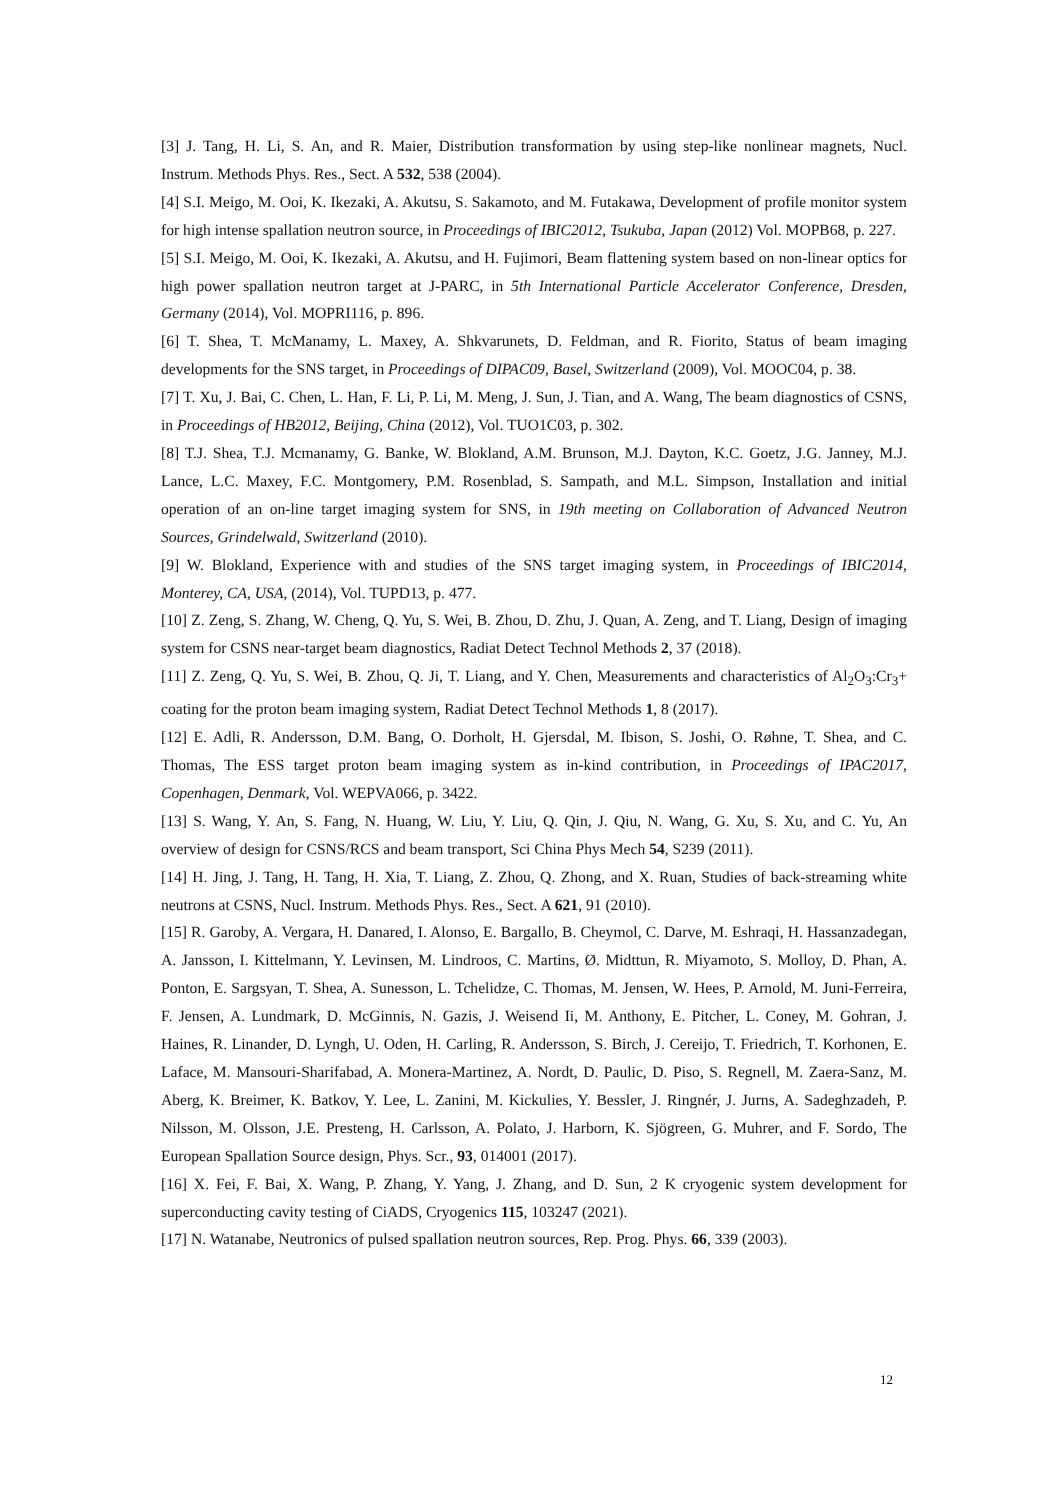[3] J. Tang, H. Li, S. An, and R. Maier, Distribution transformation by using step-like nonlinear magnets, Nucl. Instrum. Methods Phys. Res., Sect. A 532, 538 (2004).
[4] S.I. Meigo, M. Ooi, K. Ikezaki, A. Akutsu, S. Sakamoto, and M. Futakawa, Development of profile monitor system for high intense spallation neutron source, in Proceedings of IBIC2012, Tsukuba, Japan (2012) Vol. MOPB68, p. 227.
[5] S.I. Meigo, M. Ooi, K. Ikezaki, A. Akutsu, and H. Fujimori, Beam flattening system based on non-linear optics for high power spallation neutron target at J-PARC, in 5th International Particle Accelerator Conference, Dresden, Germany (2014), Vol. MOPRI116, p. 896.
[6] T. Shea, T. McManamy, L. Maxey, A. Shkvarunets, D. Feldman, and R. Fiorito, Status of beam imaging developments for the SNS target, in Proceedings of DIPAC09, Basel, Switzerland (2009), Vol. MOOC04, p. 38.
[7] T. Xu, J. Bai, C. Chen, L. Han, F. Li, P. Li, M. Meng, J. Sun, J. Tian, and A. Wang, The beam diagnostics of CSNS, in Proceedings of HB2012, Beijing, China (2012), Vol. TUO1C03, p. 302.
[8] T.J. Shea, T.J. Mcmanamy, G. Banke, W. Blokland, A.M. Brunson, M.J. Dayton, K.C. Goetz, J.G. Janney, M.J. Lance, L.C. Maxey, F.C. Montgomery, P.M. Rosenblad, S. Sampath, and M.L. Simpson, Installation and initial operation of an on-line target imaging system for SNS, in 19th meeting on Collaboration of Advanced Neutron Sources, Grindelwald, Switzerland (2010).
[9] W. Blokland, Experience with and studies of the SNS target imaging system, in Proceedings of IBIC2014, Monterey, CA, USA, (2014), Vol. TUPD13, p. 477.
[10] Z. Zeng, S. Zhang, W. Cheng, Q. Yu, S. Wei, B. Zhou, D. Zhu, J. Quan, A. Zeng, and T. Liang, Design of imaging system for CSNS near-target beam diagnostics, Radiat Detect Technol Methods 2, 37 (2018).
[11] Z. Zeng, Q. Yu, S. Wei, B. Zhou, Q. Ji, T. Liang, and Y. Chen, Measurements and characteristics of Al<sub>2</sub>O<sub>3</sub>:Cr<sub>3</sub>+ coating for the proton beam imaging system, Radiat Detect Technol Methods 1, 8 (2017).
[12] E. Adli, R. Andersson, D.M. Bang, O. Dorholt, H. Gjersdal, M. Ibison, S. Joshi, O. Røhne, T. Shea, and C. Thomas, The ESS target proton beam imaging system as in-kind contribution, in Proceedings of IPAC2017, Copenhagen, Denmark, Vol. WEPVA066, p. 3422.
[13] S. Wang, Y. An, S. Fang, N. Huang, W. Liu, Y. Liu, Q. Qin, J. Qiu, N. Wang, G. Xu, S. Xu, and C. Yu, An overview of design for CSNS/RCS and beam transport, Sci China Phys Mech 54, S239 (2011).
[14] H. Jing, J. Tang, H. Tang, H. Xia, T. Liang, Z. Zhou, Q. Zhong, and X. Ruan, Studies of back-streaming white neutrons at CSNS, Nucl. Instrum. Methods Phys. Res., Sect. A 621, 91 (2010).
[15] R. Garoby, A. Vergara, H. Danared, I. Alonso, E. Bargallo, B. Cheymol, C. Darve, M. Eshraqi, H. Hassanzadegan, A. Jansson, I. Kittelmann, Y. Levinsen, M. Lindroos, C. Martins, Ø. Midttun, R. Miyamoto, S. Molloy, D. Phan, A. Ponton, E. Sargsyan, T. Shea, A. Sunesson, L. Tchelidze, C. Thomas, M. Jensen, W. Hees, P. Arnold, M. Juni-Ferreira, F. Jensen, A. Lundmark, D. McGinnis, N. Gazis, J. Weisend Ii, M. Anthony, E. Pitcher, L. Coney, M. Gohran, J. Haines, R. Linander, D. Lyngh, U. Oden, H. Carling, R. Andersson, S. Birch, J. Cereijo, T. Friedrich, T. Korhonen, E. Laface, M. Mansouri-Sharifabad, A. Monera-Martinez, A. Nordt, D. Paulic, D. Piso, S. Regnell, M. Zaera-Sanz, M. Aberg, K. Breimer, K. Batkov, Y. Lee, L. Zanini, M. Kickulies, Y. Bessler, J. Ringnér, J. Jurns, A. Sadeghzadeh, P. Nilsson, M. Olsson, J.E. Presteng, H. Carlsson, A. Polato, J. Harborn, K. Sjögreen, G. Muhrer, and F. Sordo, The European Spallation Source design, Phys. Scr., 93, 014001 (2017).
[16] X. Fei, F. Bai, X. Wang, P. Zhang, Y. Yang, J. Zhang, and D. Sun, 2 K cryogenic system development for superconducting cavity testing of CiADS, Cryogenics 115, 103247 (2021).
[17] N. Watanabe, Neutronics of pulsed spallation neutron sources, Rep. Prog. Phys. 66, 339 (2003).
12